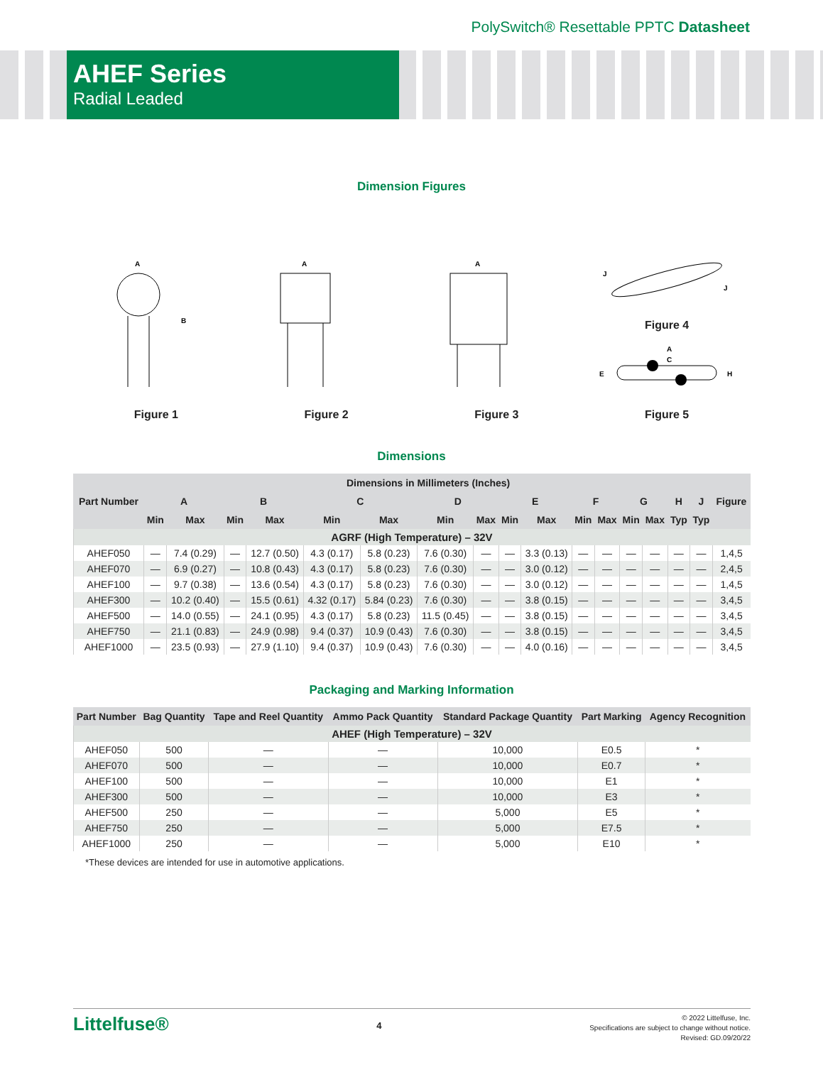PolySwitch® Resettable PPTC Datasheet
AHEF Series
Radial Leaded
Dimension Figures
A
B
Figure 1
A
Figure 2
A
Figure 3
J
J
Figure 4
A
C
E
H
Figure 5
Dimensions
| Part Number | Dimensions in Millimeters (Inches) | | | | | | | | | | | | | | | | Figure |
| --- | --- | --- | --- | --- | --- | --- | --- | --- | --- | --- | --- | --- | --- | --- | --- | --- | --- |
| | A | | B | | C | | D | | E | | F | | G | | H | J | |
| | Min | Max | Min | Max | Min | Max | Min | Max | Min | Max | Min | Max | Min | Max | Typ | Typ | |
| AGRF (High Temperature) – 32V | | | | | | | | | | | | | | | | | |
| AHEF050 | — | 7.4 (0.29) | — | 12.7 (0.50) | 4.3 (0.17) | 5.8 (0.23) | 7.6 (0.30) | — | — | 3.3 (0.13) | — | — | — | — | — | — | 1,4,5 |
| AHEF070 | — | 6.9 (0.27) | — | 10.8 (0.43) | 4.3 (0.17) | 5.8 (0.23) | 7.6 (0.30) | — | — | 3.0 (0.12) | — | — | — | — | — | — | 2,4,5 |
| AHEF100 | — | 9.7 (0.38) | — | 13.6 (0.54) | 4.3 (0.17) | 5.8 (0.23) | 7.6 (0.30) | — | — | 3.0 (0.12) | — | — | — | — | — | — | 1,4,5 |
| AHEF300 | — | 10.2 (0.40) | — | 15.5 (0.61) | 4.32 (0.17) | 5.84 (0.23) | 7.6 (0.30) | — | — | 3.8 (0.15) | — | — | — | — | — | — | 3,4,5 |
| AHEF500 | — | 14.0 (0.55) | — | 24.1 (0.95) | 4.3 (0.17) | 5.8 (0.23) | 11.5 (0.45) | — | — | 3.8 (0.15) | — | — | — | — | — | — | 3,4,5 |
| AHEF750 | — | 21.1 (0.83) | — | 24.9 (0.98) | 9.4 (0.37) | 10.9 (0.43) | 7.6 (0.30) | — | — | 3.8 (0.15) | — | — | — | — | — | — | 3,4,5 |
| AHEF1000 | — | 23.5 (0.93) | — | 27.9 (1.10) | 9.4 (0.37) | 10.9 (0.43) | 7.6 (0.30) | — | — | 4.0 (0.16) | — | — | — | — | — | — | 3,4,5 |
Packaging and Marking Information
| Part Number | Bag Quantity | Tape and Reel Quantity | Ammo Pack Quantity | Standard Package Quantity | Part Marking | Agency Recognition |
| --- | --- | --- | --- | --- | --- | --- |
| AHEF (High Temperature) – 32V | | | | | | |
| AHEF050 | 500 | — | — | 10,000 | E0.5 | * |
| AHEF070 | 500 | — | — | 10,000 | E0.7 | * |
| AHEF100 | 500 | — | — | 10,000 | E1 | * |
| AHEF300 | 500 | — | — | 10,000 | E3 | * |
| AHEF500 | 250 | — | — | 5,000 | E5 | * |
| AHEF750 | 250 | — | — | 5,000 | E7.5 | * |
| AHEF1000 | 250 | — | — | 5,000 | E10 | * |
*These devices are intended for use in automotive applications.
Littelfuse®
4
© 2022 Littelfuse, Inc.
Specifications are subject to change without notice.
Revised: GD.09/20/22